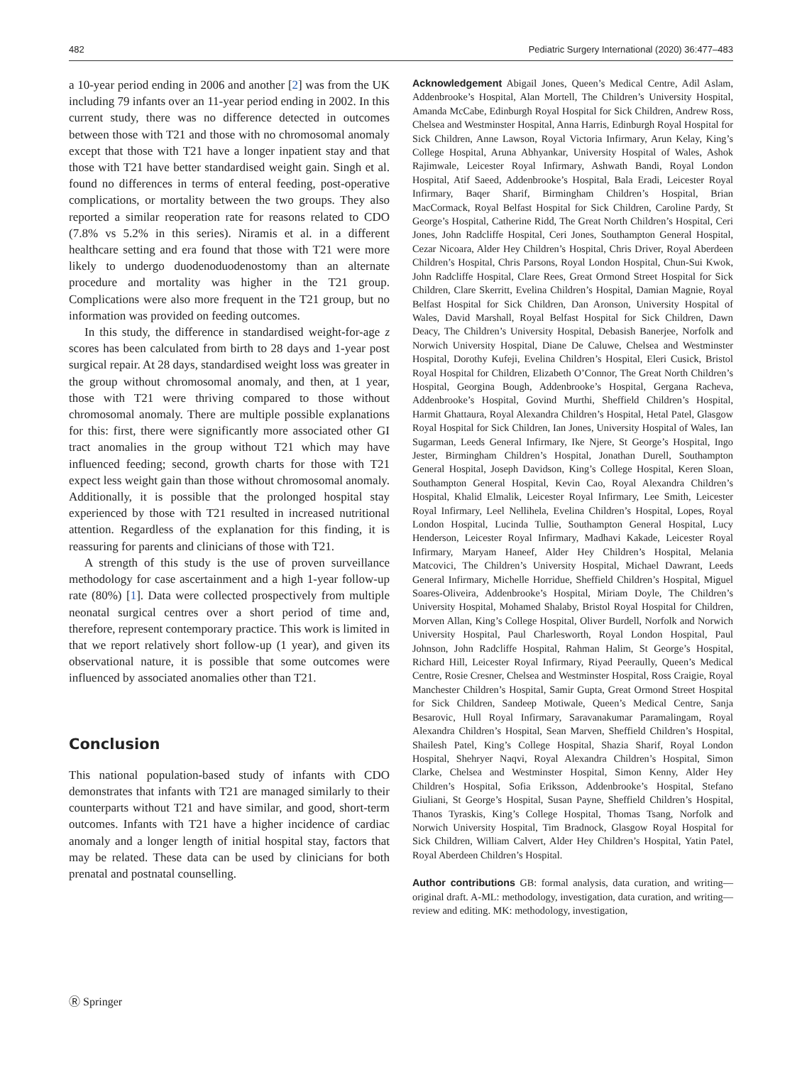482 Pediatric Surgery International (2020) 36:477–483
a 10-year period ending in 2006 and another [2] was from the UK including 79 infants over an 11-year period ending in 2002. In this current study, there was no difference detected in outcomes between those with T21 and those with no chromosomal anomaly except that those with T21 have a longer inpatient stay and that those with T21 have better standardised weight gain. Singh et al. found no differences in terms of enteral feeding, post-operative complications, or mortality between the two groups. They also reported a similar reoperation rate for reasons related to CDO (7.8% vs 5.2% in this series). Niramis et al. in a different healthcare setting and era found that those with T21 were more likely to undergo duodenoduodenostomy than an alternate procedure and mortality was higher in the T21 group. Complications were also more frequent in the T21 group, but no information was provided on feeding outcomes.
In this study, the difference in standardised weight-for-age z scores has been calculated from birth to 28 days and 1-year post surgical repair. At 28 days, standardised weight loss was greater in the group without chromosomal anomaly, and then, at 1 year, those with T21 were thriving compared to those without chromosomal anomaly. There are multiple possible explanations for this: first, there were significantly more associated other GI tract anomalies in the group without T21 which may have influenced feeding; second, growth charts for those with T21 expect less weight gain than those without chromosomal anomaly. Additionally, it is possible that the prolonged hospital stay experienced by those with T21 resulted in increased nutritional attention. Regardless of the explanation for this finding, it is reassuring for parents and clinicians of those with T21.
A strength of this study is the use of proven surveillance methodology for case ascertainment and a high 1-year follow-up rate (80%) [1]. Data were collected prospectively from multiple neonatal surgical centres over a short period of time and, therefore, represent contemporary practice. This work is limited in that we report relatively short follow-up (1 year), and given its observational nature, it is possible that some outcomes were influenced by associated anomalies other than T21.
Conclusion
This national population-based study of infants with CDO demonstrates that infants with T21 are managed similarly to their counterparts without T21 and have similar, and good, short-term outcomes. Infants with T21 have a higher incidence of cardiac anomaly and a longer length of initial hospital stay, factors that may be related. These data can be used by clinicians for both prenatal and postnatal counselling.
Acknowledgement Abigail Jones, Queen’s Medical Centre, Adil Aslam, Addenbrooke’s Hospital, Alan Mortell, The Children’s University Hospital, Amanda McCabe, Edinburgh Royal Hospital for Sick Children, Andrew Ross, Chelsea and Westminster Hospital, Anna Harris, Edinburgh Royal Hospital for Sick Children, Anne Lawson, Royal Victoria Infirmary, Arun Kelay, King’s College Hospital, Aruna Abhyankar, University Hospital of Wales, Ashok Rajimwale, Leicester Royal Infirmary, Ashwath Bandi, Royal London Hospital, Atif Saeed, Addenbrooke’s Hospital, Bala Eradi, Leicester Royal Infirmary, Baqer Sharif, Birmingham Children’s Hospital, Brian MacCormack, Royal Belfast Hospital for Sick Children, Caroline Pardy, St George’s Hospital, Catherine Ridd, The Great North Children’s Hospital, Ceri Jones, John Radcliffe Hospital, Ceri Jones, Southampton General Hospital, Cezar Nicoara, Alder Hey Children’s Hospital, Chris Driver, Royal Aberdeen Children’s Hospital, Chris Parsons, Royal London Hospital, Chun-Sui Kwok, John Radcliffe Hospital, Clare Rees, Great Ormond Street Hospital for Sick Children, Clare Skerritt, Evelina Children’s Hospital, Damian Magnie, Royal Belfast Hospital for Sick Children, Dan Aronson, University Hospital of Wales, David Marshall, Royal Belfast Hospital for Sick Children, Dawn Deacy, The Children’s University Hospital, Debasish Banerjee, Norfolk and Norwich University Hospital, Diane De Caluwe, Chelsea and Westminster Hospital, Dorothy Kufeji, Evelina Children’s Hospital, Eleri Cusick, Bristol Royal Hospital for Children, Elizabeth O’Connor, The Great North Children’s Hospital, Georgina Bough, Addenbrooke’s Hospital, Gergana Racheva, Addenbrooke’s Hospital, Govind Murthi, Sheffield Children’s Hospital, Harmit Ghattaura, Royal Alexandra Children’s Hospital, Hetal Patel, Glasgow Royal Hospital for Sick Children, Ian Jones, University Hospital of Wales, Ian Sugarman, Leeds General Infirmary, Ike Njere, St George’s Hospital, Ingo Jester, Birmingham Children’s Hospital, Jonathan Durell, Southampton General Hospital, Joseph Davidson, King’s College Hospital, Keren Sloan, Southampton General Hospital, Kevin Cao, Royal Alexandra Children’s Hospital, Khalid Elmalik, Leicester Royal Infirmary, Lee Smith, Leicester Royal Infirmary, Leel Nellihela, Evelina Children’s Hospital, Lopes, Royal London Hospital, Lucinda Tullie, Southampton General Hospital, Lucy Henderson, Leicester Royal Infirmary, Madhavi Kakade, Leicester Royal Infirmary, Maryam Haneef, Alder Hey Children’s Hospital, Melania Matcovici, The Children’s University Hospital, Michael Dawrant, Leeds General Infirmary, Michelle Horridue, Sheffield Children’s Hospital, Miguel Soares-Oliveira, Addenbrooke’s Hospital, Miriam Doyle, The Children’s University Hospital, Mohamed Shalaby, Bristol Royal Hospital for Children, Morven Allan, King’s College Hospital, Oliver Burdell, Norfolk and Norwich University Hospital, Paul Charlesworth, Royal London Hospital, Paul Johnson, John Radcliffe Hospital, Rahman Halim, St George’s Hospital, Richard Hill, Leicester Royal Infirmary, Riyad Peeraully, Queen’s Medical Centre, Rosie Cresner, Chelsea and Westminster Hospital, Ross Craigie, Royal Manchester Children’s Hospital, Samir Gupta, Great Ormond Street Hospital for Sick Children, Sandeep Motiwale, Queen’s Medical Centre, Sanja Besarovic, Hull Royal Infirmary, Saravanakumar Paramalingam, Royal Alexandra Children’s Hospital, Sean Marven, Sheffield Children’s Hospital, Shailesh Patel, King’s College Hospital, Shazia Sharif, Royal London Hospital, Shehryer Naqvi, Royal Alexandra Children’s Hospital, Simon Clarke, Chelsea and Westminster Hospital, Simon Kenny, Alder Hey Children’s Hospital, Sofia Eriksson, Addenbrooke’s Hospital, Stefano Giuliani, St George’s Hospital, Susan Payne, Sheffield Children’s Hospital, Thanos Tyraskis, King’s College Hospital, Thomas Tsang, Norfolk and Norwich University Hospital, Tim Bradnock, Glasgow Royal Hospital for Sick Children, William Calvert, Alder Hey Children’s Hospital, Yatin Patel, Royal Aberdeen Children’s Hospital.
Author contributions GB: formal analysis, data curation, and writing—original draft. A-ML: methodology, investigation, data curation, and writing—review and editing. MK: methodology, investigation,
Ⓡ Springer